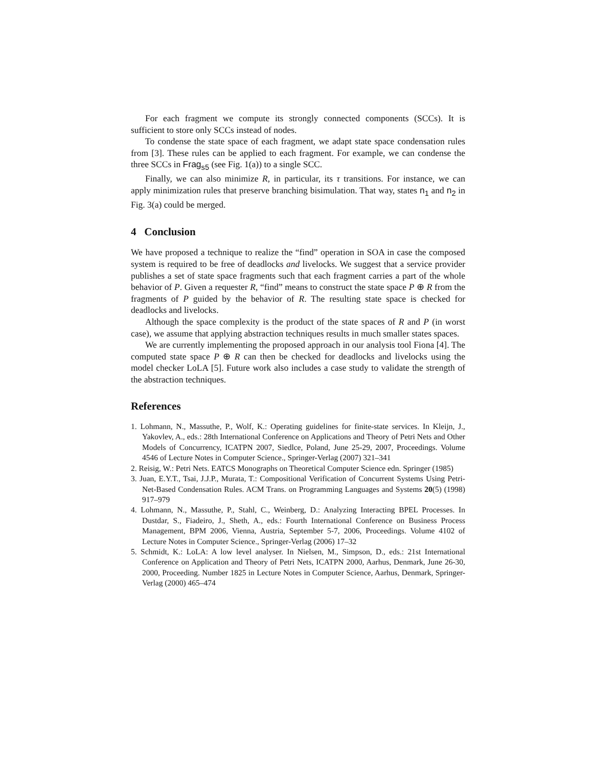For each fragment we compute its strongly connected components (SCCs). It is sufficient to store only SCCs instead of nodes.
To condense the state space of each fragment, we adapt state space condensation rules from [3]. These rules can be applied to each fragment. For example, we can condense the three SCCs in Frag<sub>s5</sub> (see Fig. 1(a)) to a single SCC.
Finally, we can also minimize R, in particular, its τ transitions. For instance, we can apply minimization rules that preserve branching bisimulation. That way, states n<sub>1</sub> and n<sub>2</sub> in Fig. 3(a) could be merged.
4 Conclusion
We have proposed a technique to realize the “find” operation in SOA in case the composed system is required to be free of deadlocks and livelocks. We suggest that a service provider publishes a set of state space fragments such that each fragment carries a part of the whole behavior of P. Given a requester R, “find” means to construct the state space P ⊕ R from the fragments of P guided by the behavior of R. The resulting state space is checked for deadlocks and livelocks.
Although the space complexity is the product of the state spaces of R and P (in worst case), we assume that applying abstraction techniques results in much smaller states spaces.
We are currently implementing the proposed approach in our analysis tool Fiona [4]. The computed state space P ⊕ R can then be checked for deadlocks and livelocks using the model checker LoLA [5]. Future work also includes a case study to validate the strength of the abstraction techniques.
References
1. Lohmann, N., Massuthe, P., Wolf, K.: Operating guidelines for finite-state services. In Kleijn, J., Yakovlev, A., eds.: 28th International Conference on Applications and Theory of Petri Nets and Other Models of Concurrency, ICATPN 2007, Siedlce, Poland, June 25-29, 2007, Proceedings. Volume 4546 of Lecture Notes in Computer Science., Springer-Verlag (2007) 321–341
2. Reisig, W.: Petri Nets. EATCS Monographs on Theoretical Computer Science edn. Springer (1985)
3. Juan, E.Y.T., Tsai, J.J.P., Murata, T.: Compositional Verification of Concurrent Systems Using Petri-Net-Based Condensation Rules. ACM Trans. on Programming Languages and Systems 20(5) (1998) 917–979
4. Lohmann, N., Massuthe, P., Stahl, C., Weinberg, D.: Analyzing Interacting BPEL Processes. In Dustdar, S., Fiadeiro, J., Sheth, A., eds.: Fourth International Conference on Business Process Management, BPM 2006, Vienna, Austria, September 5-7, 2006, Proceedings. Volume 4102 of Lecture Notes in Computer Science., Springer-Verlag (2006) 17–32
5. Schmidt, K.: LoLA: A low level analyser. In Nielsen, M., Simpson, D., eds.: 21st International Conference on Application and Theory of Petri Nets, ICATPN 2000, Aarhus, Denmark, June 26-30, 2000, Proceeding. Number 1825 in Lecture Notes in Computer Science, Aarhus, Denmark, Springer-Verlag (2000) 465–474